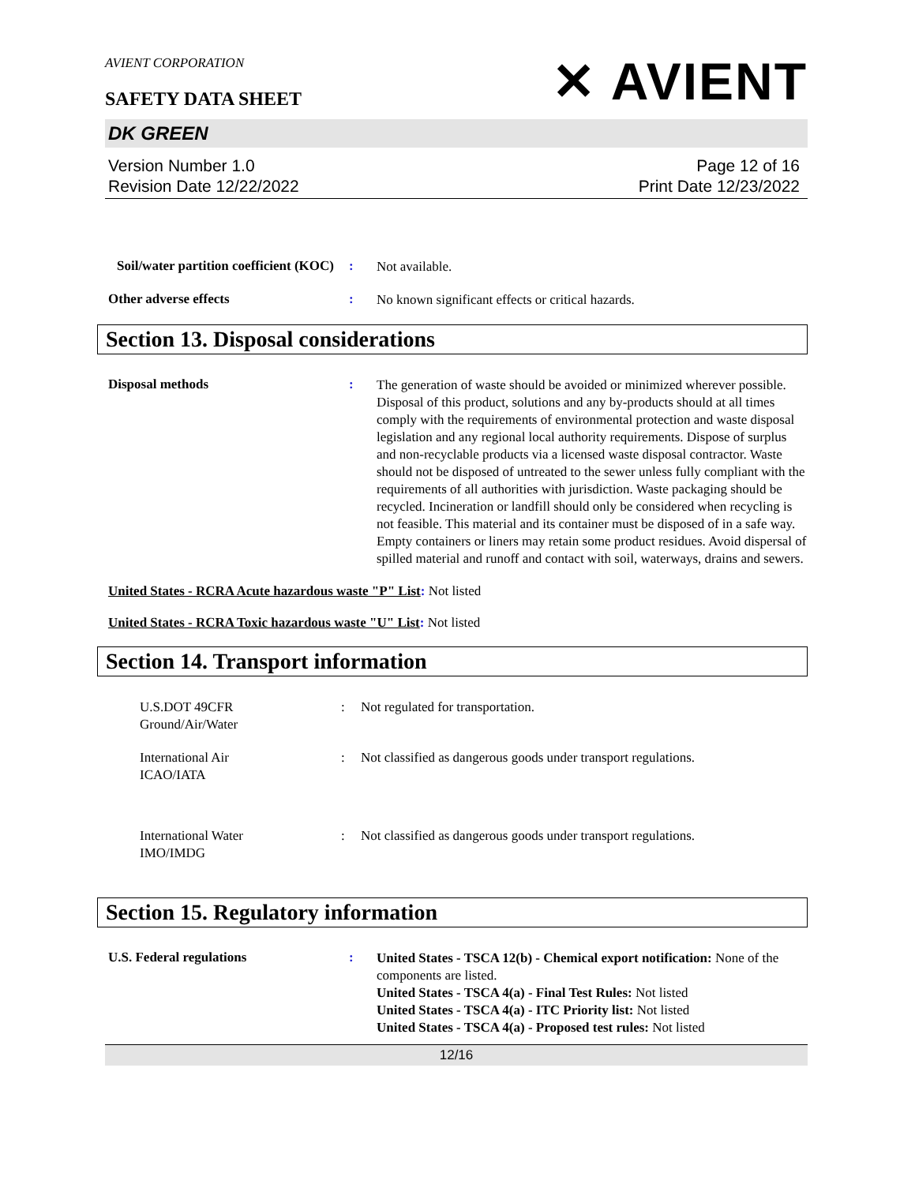AVIENT CORPORATION
SAFETY DATA SHEET
✕ AVIENT
DK GREEN
Version Number 1.0
Revision Date 12/22/2022
Page 12 of 16
Print Date 12/23/2022
Soil/water partition coefficient (KOC)
:
Not available.
Other adverse effects :
No known significant effects or critical hazards.
Section 13. Disposal considerations
Disposal methods :
The generation of waste should be avoided or minimized wherever possible. Disposal of this product, solutions and any by-products should at all times comply with the requirements of environmental protection and waste disposal legislation and any regional local authority requirements. Dispose of surplus and non-recyclable products via a licensed waste disposal contractor. Waste should not be disposed of untreated to the sewer unless fully compliant with the requirements of all authorities with jurisdiction. Waste packaging should be recycled. Incineration or landfill should only be considered when recycling is not feasible. This material and its container must be disposed of in a safe way. Empty containers or liners may retain some product residues. Avoid dispersal of spilled material and runoff and contact with soil, waterways, drains and sewers.
United States - RCRA Acute hazardous waste "P" List: Not listed
United States - RCRA Toxic hazardous waste "U" List: Not listed
Section 14. Transport information
U.S.DOT 49CFR
Ground/Air/Water
: Not regulated for transportation.
International Air
ICAO/IATA
: Not classified as dangerous goods under transport regulations.
International Water
IMO/IMDG
: Not classified as dangerous goods under transport regulations.
Section 15. Regulatory information
U.S. Federal regulations :
United States - TSCA 12(b) - Chemical export notification: None of the components are listed.
United States - TSCA 4(a) - Final Test Rules: Not listed
United States - TSCA 4(a) - ITC Priority list: Not listed
United States - TSCA 4(a) - Proposed test rules: Not listed
12/16